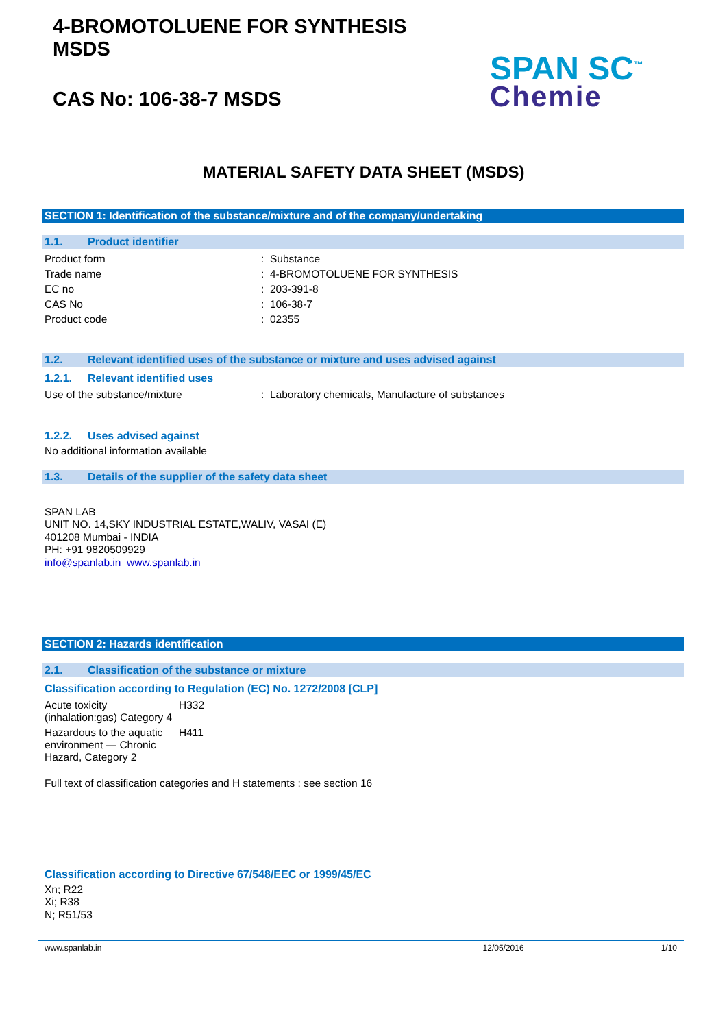4-BROMOTOLUENE FOR SYNTHESIS
MSDS
CAS No: 106-38-7 MSDS
SPAN SC<sup>™</sup>
Chemie
MATERIAL SAFETY DATA SHEET (MSDS)
SECTION 1: Identification of the substance/mixture and of the company/undertaking
1.1. Product identifier
| Product form | : Substance |
| Trade name | : 4-BROMOTOLUENE FOR SYNTHESIS |
| EC no | : 203-391-8 |
| CAS No | : 106-38-7 |
| Product code | : 02355 |
1.2. Relevant identified uses of the substance or mixture and uses advised against
1.2.1. Relevant identified uses
| Use of the substance/mixture | : Laboratory chemicals, Manufacture of substances |
1.2.2. Uses advised against
No additional information available
1.3. Details of the supplier of the safety data sheet
SPAN LAB
UNIT NO. 14,SKY INDUSTRIAL ESTATE,WALIV, VASAI (E)
401208 Mumbai - INDIA
PH: +91 9820509929
info@spanlab.in www.spanlab.in
SECTION 2: Hazards identification
2.1. Classification of the substance or mixture
Classification according to Regulation (EC) No. 1272/2008 [CLP]
| Acute toxicity (inhalation:gas) Category 4 | H332 |
| Hazardous to the aquatic environment — Chronic Hazard, Category 2 | H411 |
Full text of classification categories and H statements : see section 16
Classification according to Directive 67/548/EEC or 1999/45/EC
Xn; R22
Xi; R38
N; R51/53
www.spanlab.in 12/05/2016 1/10